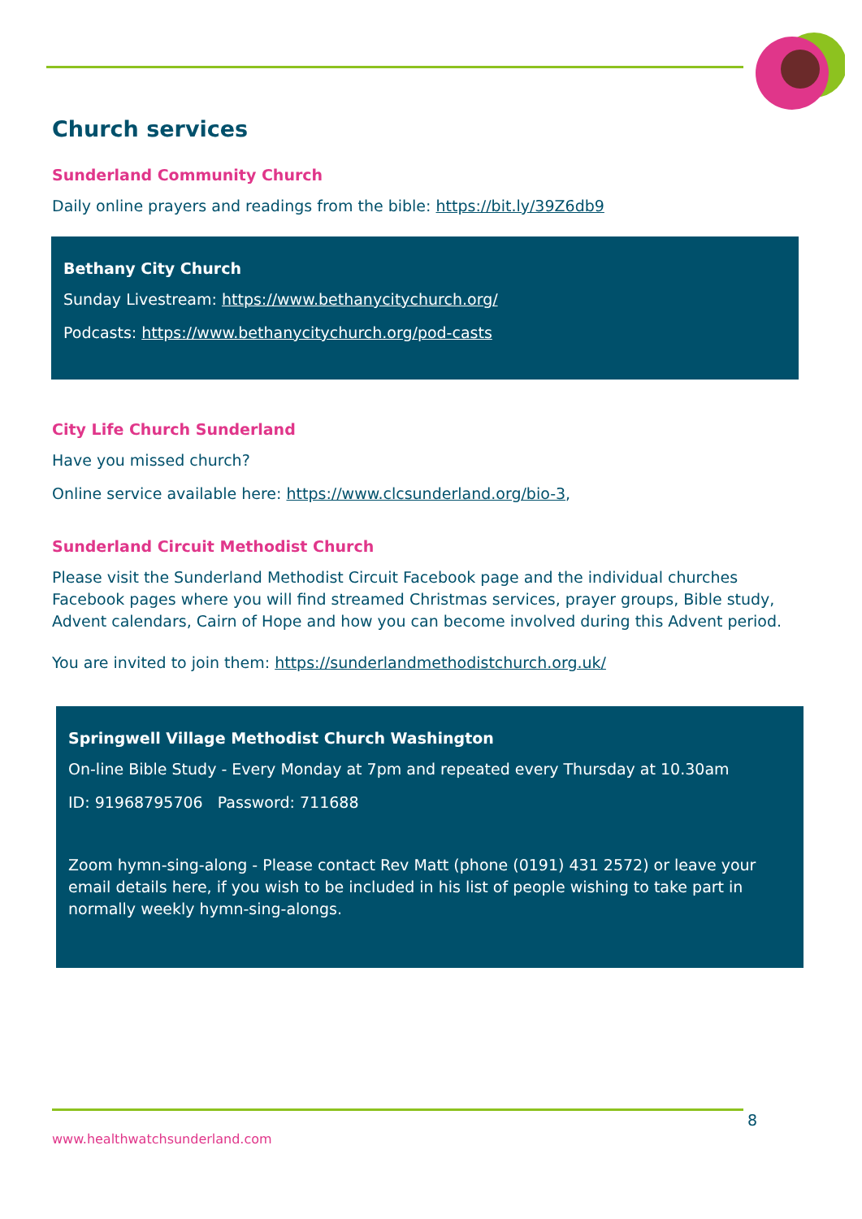Church services
Sunderland Community Church
Daily online prayers and readings from the bible: https://bit.ly/39Z6db9
Bethany City Church
Sunday Livestream: https://www.bethanycitychurch.org/
Podcasts: https://www.bethanycitychurch.org/pod-casts
City Life Church Sunderland
Have you missed church?
Online service available here: https://www.clcsunderland.org/bio-3,
Sunderland Circuit Methodist Church
Please visit the Sunderland Methodist Circuit Facebook page and the individual churches Facebook pages where you will find streamed Christmas services, prayer groups, Bible study, Advent calendars, Cairn of Hope and how you can become involved during this Advent period.
You are invited to join them: https://sunderlandmethodistchurch.org.uk/
Springwell Village Methodist Church Washington
On-line Bible Study - Every Monday at 7pm and repeated every Thursday at 10.30am
ID: 91968795706 Password: 711688
Zoom hymn-sing-along - Please contact Rev Matt (phone (0191) 431 2572) or leave your email details here, if you wish to be included in his list of people wishing to take part in normally weekly hymn-sing-alongs.
8
www.healthwatchsunderland.com